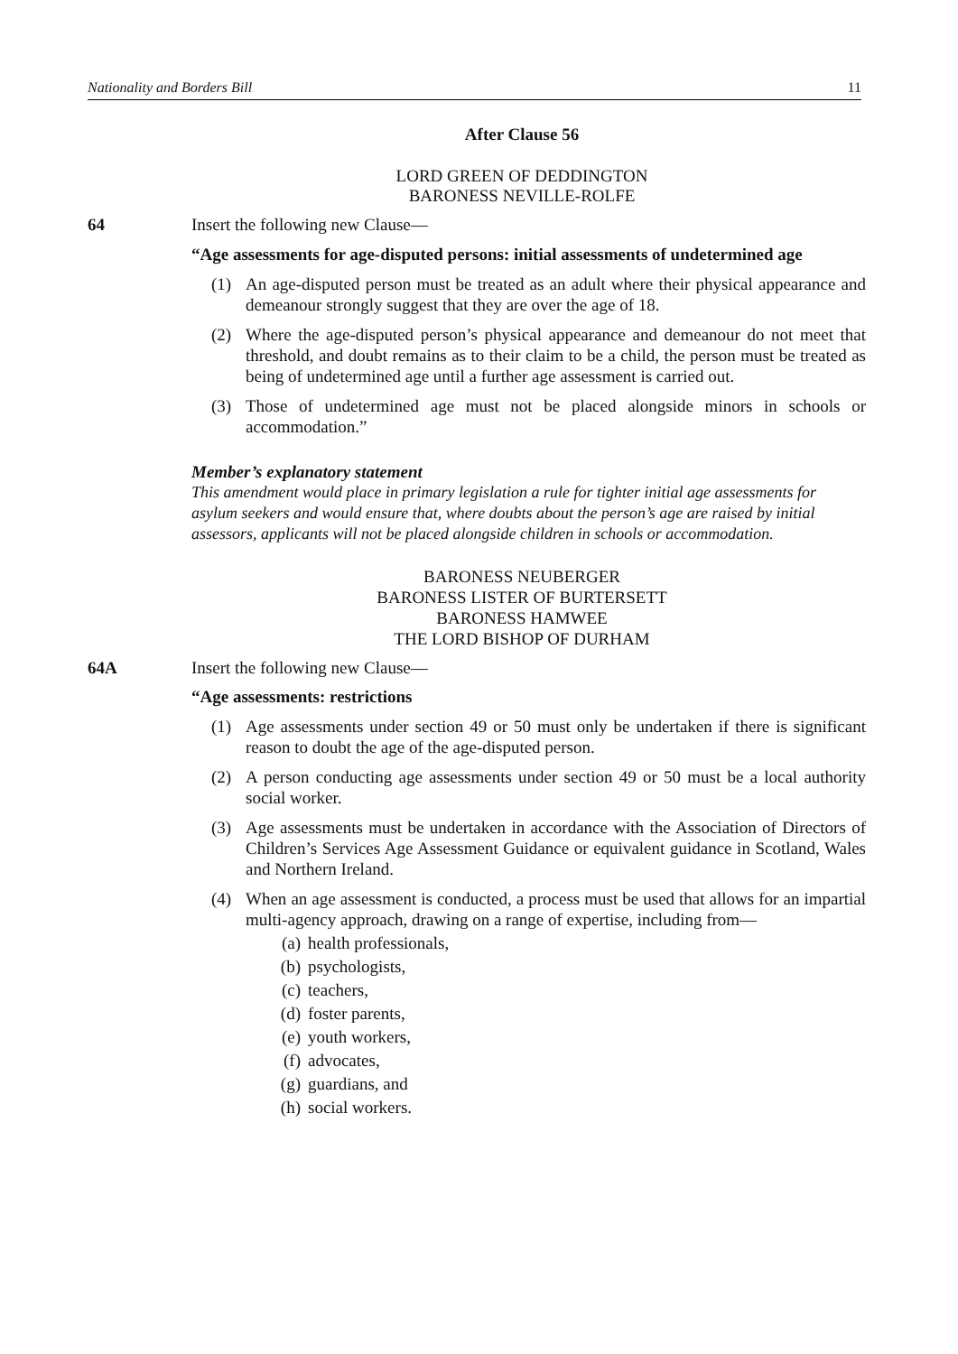Nationality and Borders Bill 11
After Clause 56
LORD GREEN OF DEDDINGTON
BARONESS NEVILLE-ROLFE
64 Insert the following new Clause—
“Age assessments for age-disputed persons: initial assessments of undetermined age
(1) An age-disputed person must be treated as an adult where their physical appearance and demeanour strongly suggest that they are over the age of 18.
(2) Where the age-disputed person’s physical appearance and demeanour do not meet that threshold, and doubt remains as to their claim to be a child, the person must be treated as being of undetermined age until a further age assessment is carried out.
(3) Those of undetermined age must not be placed alongside minors in schools or accommodation.”
Member’s explanatory statement
This amendment would place in primary legislation a rule for tighter initial age assessments for asylum seekers and would ensure that, where doubts about the person’s age are raised by initial assessors, applicants will not be placed alongside children in schools or accommodation.
BARONESS NEUBERGER
BARONESS LISTER OF BURTERSETT
BARONESS HAMWEE
THE LORD BISHOP OF DURHAM
64A Insert the following new Clause—
“Age assessments: restrictions
(1) Age assessments under section 49 or 50 must only be undertaken if there is significant reason to doubt the age of the age-disputed person.
(2) A person conducting age assessments under section 49 or 50 must be a local authority social worker.
(3) Age assessments must be undertaken in accordance with the Association of Directors of Children’s Services Age Assessment Guidance or equivalent guidance in Scotland, Wales and Northern Ireland.
(4) When an age assessment is conducted, a process must be used that allows for an impartial multi-agency approach, drawing on a range of expertise, including from—
(a) health professionals,
(b) psychologists,
(c) teachers,
(d) foster parents,
(e) youth workers,
(f) advocates,
(g) guardians, and
(h) social workers.